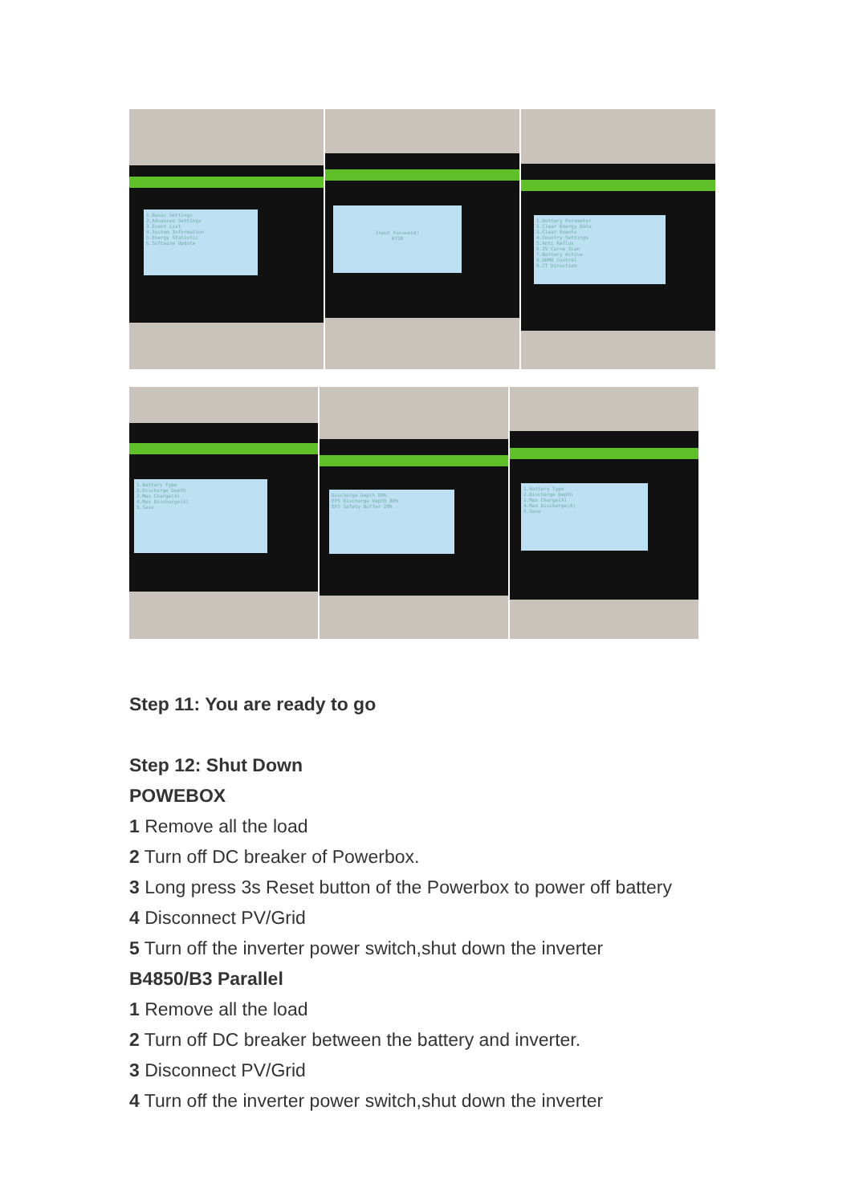1.Basic Settings
2.Advanced Settings
3.Event List
4.System Information
5.Energy Statistic
6.Software Update
Input Password!
0718
1.Battery Parameter
2.Clear Energy Data
3.Clear Events
4.Country Settings
5.Anti Reflux
6.IV Curve Scan
7.Battery Active
8.DRMO Control
9.CT Direction
1.Battery Type
2.Discharge Depth
3.Max Charge(A)
4.Max Discharge(A)
5.Save
Discharge Depth 80%
EPS Discharge Depth 80%
EPS Safety Buffer 20%
1.Battery Type
2.Discharge Depth
3.Max Charge(A)
4.Max Discharge(A)
5.Save
Step 11: You are ready to go
Step 12: Shut Down
POWEBOX
1 Remove all the load
2 Turn off DC breaker of Powerbox.
3 Long press 3s Reset button of the Powerbox to power off battery
4 Disconnect PV/Grid
5 Turn off the inverter power switch,shut down the inverter
B4850/B3 Parallel
1 Remove all the load
2 Turn off DC breaker between the battery and inverter.
3 Disconnect PV/Grid
4 Turn off the inverter power switch,shut down the inverter